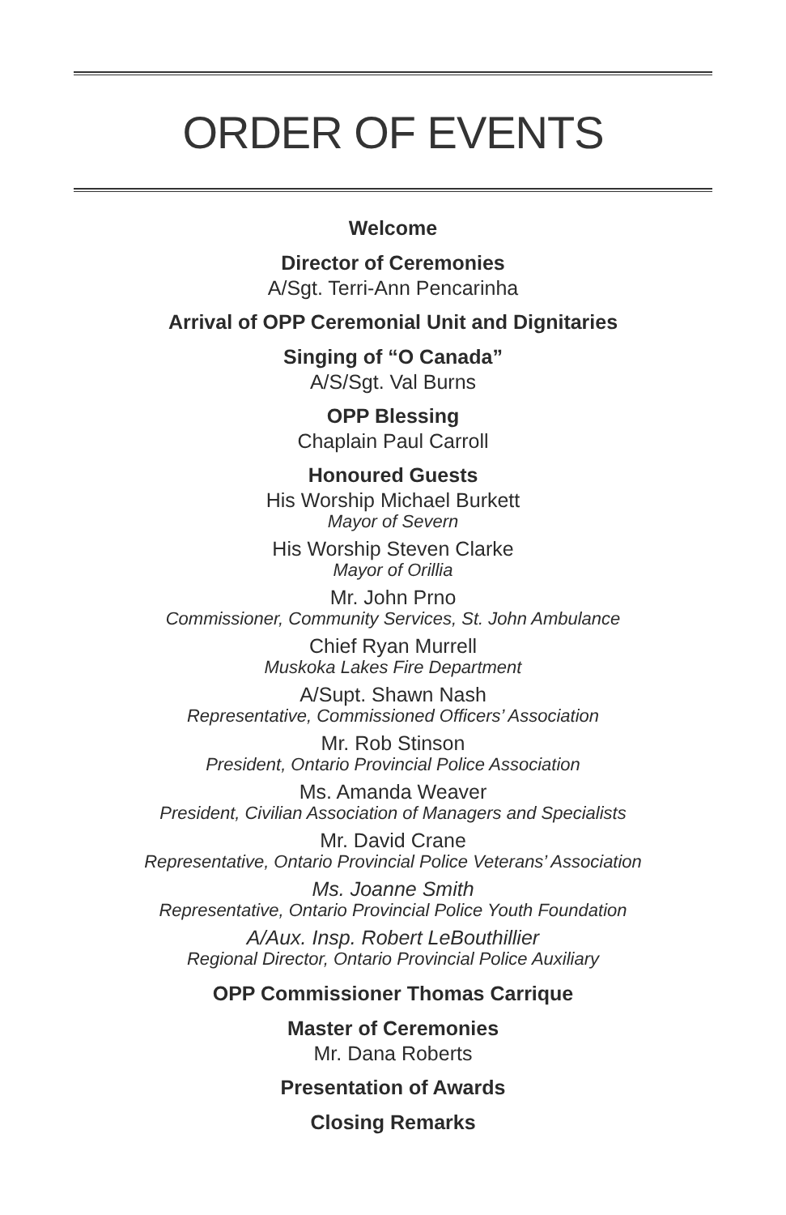ORDER OF EVENTS
Welcome
Director of Ceremonies
A/Sgt. Terri-Ann Pencarinha
Arrival of OPP Ceremonial Unit and Dignitaries
Singing of “O Canada”
A/S/Sgt. Val Burns
OPP Blessing
Chaplain Paul Carroll
Honoured Guests
His Worship Michael Burkett
Mayor of Severn
His Worship Steven Clarke
Mayor of Orillia
Mr. John Prno
Commissioner, Community Services, St. John Ambulance
Chief Ryan Murrell
Muskoka Lakes Fire Department
A/Supt. Shawn Nash
Representative, Commissioned Officers’ Association
Mr. Rob Stinson
President, Ontario Provincial Police Association
Ms. Amanda Weaver
President, Civilian Association of Managers and Specialists
Mr. David Crane
Representative, Ontario Provincial Police Veterans’ Association
Ms. Joanne Smith
Representative, Ontario Provincial Police Youth Foundation
A/Aux. Insp. Robert LeBouthillier
Regional Director, Ontario Provincial Police Auxiliary
OPP Commissioner Thomas Carrique
Master of Ceremonies
Mr. Dana Roberts
Presentation of Awards
Closing Remarks